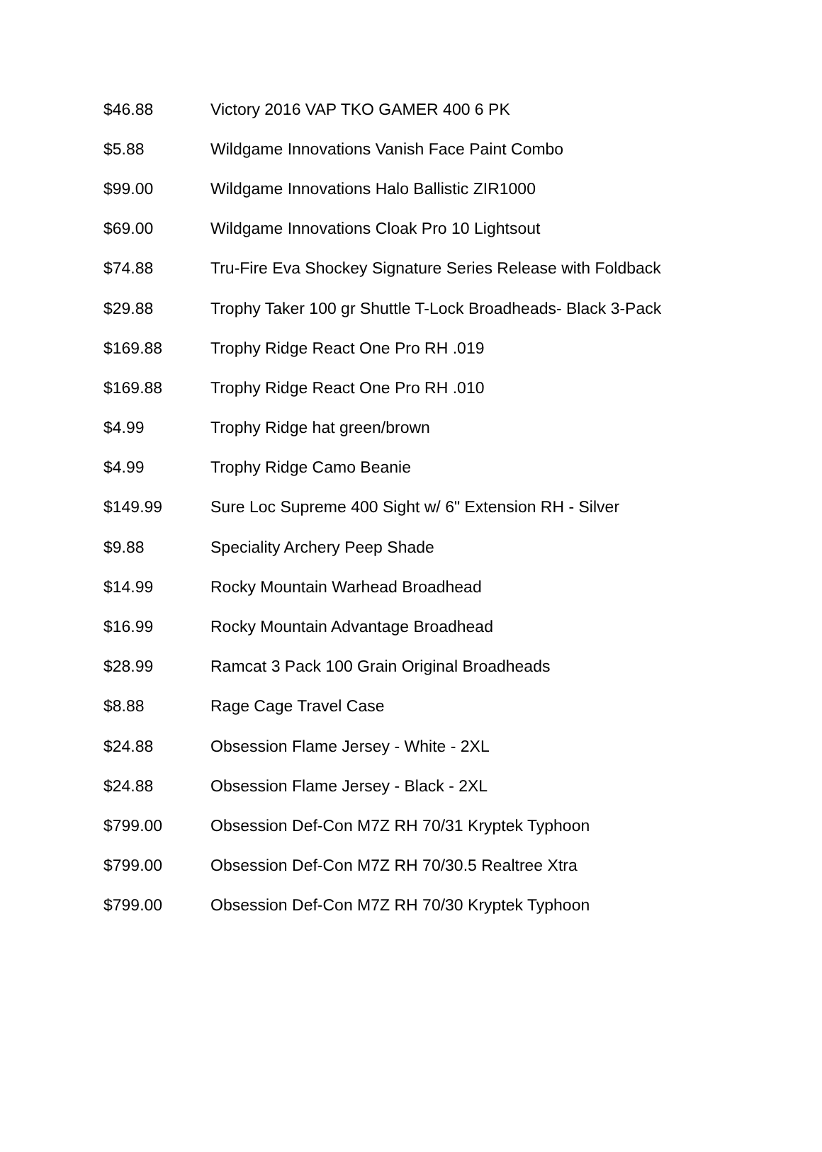| $46.88 | Victory 2016 VAP TKO GAMER 400 6 PK |
| $5.88 | Wildgame Innovations Vanish Face Paint Combo |
| $99.00 | Wildgame Innovations Halo Ballistic ZIR1000 |
| $69.00 | Wildgame Innovations Cloak Pro 10 Lightsout |
| $74.88 | Tru-Fire Eva Shockey Signature Series Release with Foldback |
| $29.88 | Trophy Taker 100 gr Shuttle T-Lock Broadheads- Black 3-Pack |
| $169.88 | Trophy Ridge React One Pro RH .019 |
| $169.88 | Trophy Ridge React One Pro RH .010 |
| $4.99 | Trophy Ridge hat green/brown |
| $4.99 | Trophy Ridge Camo Beanie |
| $149.99 | Sure Loc Supreme 400 Sight w/ 6" Extension RH - Silver |
| $9.88 | Speciality Archery Peep Shade |
| $14.99 | Rocky Mountain Warhead Broadhead |
| $16.99 | Rocky Mountain Advantage Broadhead |
| $28.99 | Ramcat 3 Pack 100 Grain Original Broadheads |
| $8.88 | Rage Cage Travel Case |
| $24.88 | Obsession Flame Jersey - White - 2XL |
| $24.88 | Obsession Flame Jersey - Black - 2XL |
| $799.00 | Obsession Def-Con M7Z RH 70/31 Kryptek Typhoon |
| $799.00 | Obsession Def-Con M7Z RH 70/30.5 Realtree Xtra |
| $799.00 | Obsession Def-Con M7Z RH 70/30 Kryptek Typhoon |